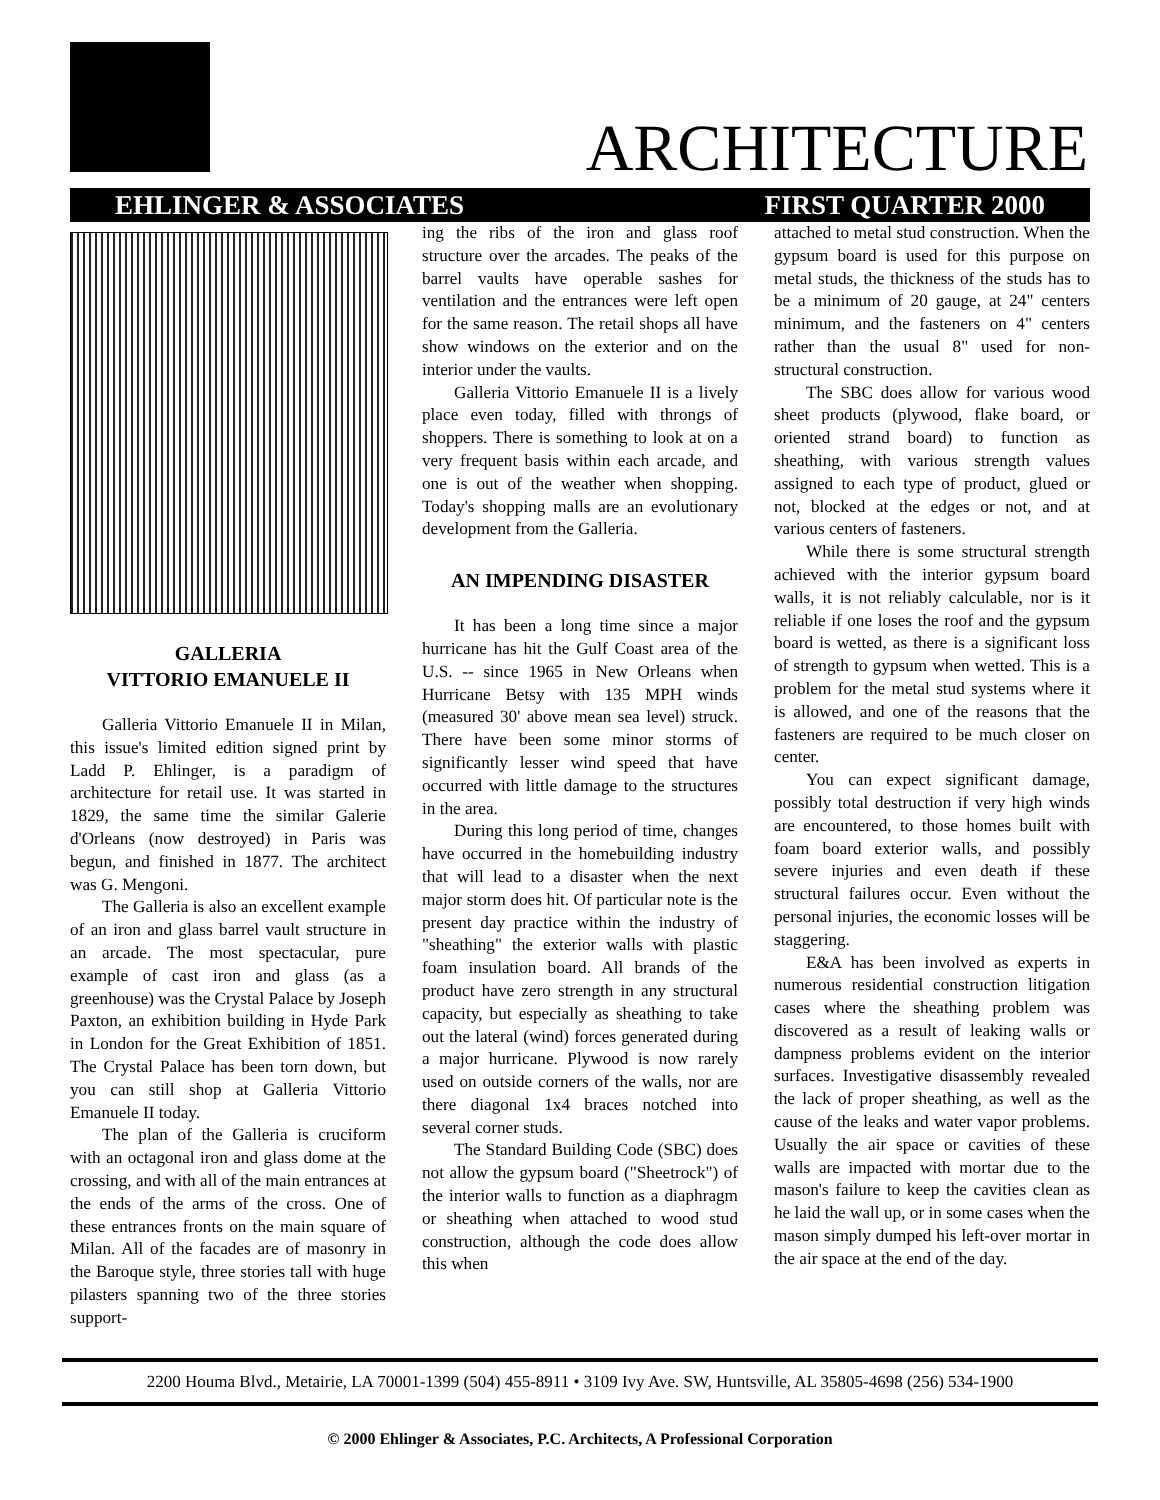ARCHITECTURE
EHLINGER & ASSOCIATES FIRST QUARTER 2000
GALLERIA
VITTORIO EMANUELE II
Galleria Vittorio Emanuele II in Milan, this issue's limited edition signed print by Ladd P. Ehlinger, is a paradigm of architecture for retail use. It was started in 1829, the same time the similar Galerie d'Orleans (now destroyed) in Paris was begun, and finished in 1877. The architect was G. Mengoni.
The Galleria is also an excellent example of an iron and glass barrel vault structure in an arcade. The most spectacular, pure example of cast iron and glass (as a greenhouse) was the Crystal Palace by Joseph Paxton, an exhibition building in Hyde Park in London for the Great Exhibition of 1851. The Crystal Palace has been torn down, but you can still shop at Galleria Vittorio Emanuele II today.
The plan of the Galleria is cruciform with an octagonal iron and glass dome at the crossing, and with all of the main entrances at the ends of the arms of the cross. One of these entrances fronts on the main square of Milan. All of the facades are of masonry in the Baroque style, three stories tall with huge pilasters spanning two of the three stories support-
ing the ribs of the iron and glass roof structure over the arcades. The peaks of the barrel vaults have operable sashes for ventilation and the entrances were left open for the same reason. The retail shops all have show windows on the exterior and on the interior under the vaults.
Galleria Vittorio Emanuele II is a lively place even today, filled with throngs of shoppers. There is something to look at on a very frequent basis within each arcade, and one is out of the weather when shopping. Today's shopping malls are an evolutionary development from the Galleria.
AN IMPENDING DISASTER
It has been a long time since a major hurricane has hit the Gulf Coast area of the U.S. -- since 1965 in New Orleans when Hurricane Betsy with 135 MPH winds (measured 30' above mean sea level) struck. There have been some minor storms of significantly lesser wind speed that have occurred with little damage to the structures in the area.
During this long period of time, changes have occurred in the homebuilding industry that will lead to a disaster when the next major storm does hit. Of particular note is the present day practice within the industry of "sheathing" the exterior walls with plastic foam insulation board. All brands of the product have zero strength in any structural capacity, but especially as sheathing to take out the lateral (wind) forces generated during a major hurricane. Plywood is now rarely used on outside corners of the walls, nor are there diagonal 1x4 braces notched into several corner studs.
The Standard Building Code (SBC) does not allow the gypsum board ("Sheetrock") of the interior walls to function as a diaphragm or sheathing when attached to wood stud construction, although the code does allow this when
attached to metal stud construction. When the gypsum board is used for this purpose on metal studs, the thickness of the studs has to be a minimum of 20 gauge, at 24" centers minimum, and the fasteners on 4" centers rather than the usual 8" used for non-structural construction.
The SBC does allow for various wood sheet products (plywood, flake board, or oriented strand board) to function as sheathing, with various strength values assigned to each type of product, glued or not, blocked at the edges or not, and at various centers of fasteners.
While there is some structural strength achieved with the interior gypsum board walls, it is not reliably calculable, nor is it reliable if one loses the roof and the gypsum board is wetted, as there is a significant loss of strength to gypsum when wetted. This is a problem for the metal stud systems where it is allowed, and one of the reasons that the fasteners are required to be much closer on center.
You can expect significant damage, possibly total destruction if very high winds are encountered, to those homes built with foam board exterior walls, and possibly severe injuries and even death if these structural failures occur. Even without the personal injuries, the economic losses will be staggering.
E&A has been involved as experts in numerous residential construction litigation cases where the sheathing problem was discovered as a result of leaking walls or dampness problems evident on the interior surfaces. Investigative disassembly revealed the lack of proper sheathing, as well as the cause of the leaks and water vapor problems. Usually the air space or cavities of these walls are impacted with mortar due to the mason's failure to keep the cavities clean as he laid the wall up, or in some cases when the mason simply dumped his left-over mortar in the air space at the end of the day.
2200 Houma Blvd., Metairie, LA 70001-1399 (504) 455-8911 • 3109 Ivy Ave. SW, Huntsville, AL 35805-4698 (256) 534-1900
© 2000 Ehlinger & Associates, P.C. Architects, A Professional Corporation